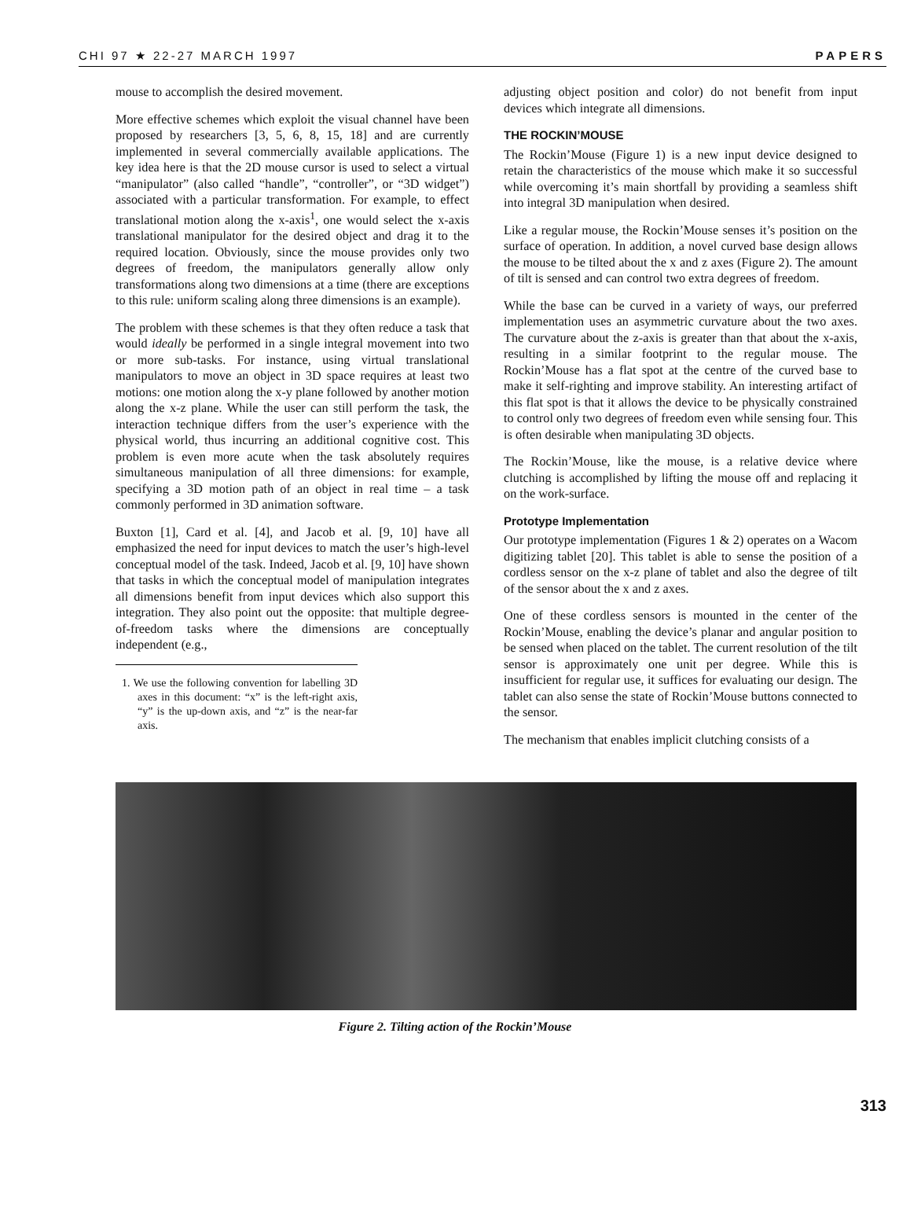CHI 97 ★ 22-27 MARCH 1997 PAPERS
mouse to accomplish the desired movement.
More effective schemes which exploit the visual channel have been proposed by researchers [3, 5, 6, 8, 15, 18] and are currently implemented in several commercially available applications. The key idea here is that the 2D mouse cursor is used to select a virtual “manipulator” (also called “handle”, “controller”, or “3D widget”) associated with a particular transformation. For example, to effect translational motion along the x-axis<sup>1</sup>, one would select the x-axis translational manipulator for the desired object and drag it to the required location. Obviously, since the mouse provides only two degrees of freedom, the manipulators generally allow only transformations along two dimensions at a time (there are exceptions to this rule: uniform scaling along three dimensions is an example).
The problem with these schemes is that they often reduce a task that would ideally be performed in a single integral movement into two or more sub-tasks. For instance, using virtual translational manipulators to move an object in 3D space requires at least two motions: one motion along the x-y plane followed by another motion along the x-z plane. While the user can still perform the task, the interaction technique differs from the user’s experience with the physical world, thus incurring an additional cognitive cost. This problem is even more acute when the task absolutely requires simultaneous manipulation of all three dimensions: for example, specifying a 3D motion path of an object in real time – a task commonly performed in 3D animation software.
Buxton [1], Card et al. [4], and Jacob et al. [9, 10] have all emphasized the need for input devices to match the user’s high-level conceptual model of the task. Indeed, Jacob et al. [9, 10] have shown that tasks in which the conceptual model of manipulation integrates all dimensions benefit from input devices which also support this integration. They also point out the opposite: that multiple degree-of-freedom tasks where the dimensions are conceptually independent (e.g.,
1. We use the following convention for labelling 3D axes in this document: “x” is the left-right axis, “y” is the up-down axis, and “z” is the near-far axis.
adjusting object position and color) do not benefit from input devices which integrate all dimensions.
THE ROCKIN’MOUSE
The Rockin’Mouse (Figure 1) is a new input device designed to retain the characteristics of the mouse which make it so successful while overcoming it’s main shortfall by providing a seamless shift into integral 3D manipulation when desired.
Like a regular mouse, the Rockin’Mouse senses it’s position on the surface of operation. In addition, a novel curved base design allows the mouse to be tilted about the x and z axes (Figure 2). The amount of tilt is sensed and can control two extra degrees of freedom.
While the base can be curved in a variety of ways, our preferred implementation uses an asymmetric curvature about the two axes. The curvature about the z-axis is greater than that about the x-axis, resulting in a similar footprint to the regular mouse. The Rockin’Mouse has a flat spot at the centre of the curved base to make it self-righting and improve stability. An interesting artifact of this flat spot is that it allows the device to be physically constrained to control only two degrees of freedom even while sensing four. This is often desirable when manipulating 3D objects.
The Rockin’Mouse, like the mouse, is a relative device where clutching is accomplished by lifting the mouse off and replacing it on the work-surface.
Prototype Implementation
Our prototype implementation (Figures 1 & 2) operates on a Wacom digitizing tablet [20]. This tablet is able to sense the position of a cordless sensor on the x-z plane of tablet and also the degree of tilt of the sensor about the x and z axes.
One of these cordless sensors is mounted in the center of the Rockin’Mouse, enabling the device’s planar and angular position to be sensed when placed on the tablet. The current resolution of the tilt sensor is approximately one unit per degree. While this is insufficient for regular use, it suffices for evaluating our design. The tablet can also sense the state of Rockin’Mouse buttons connected to the sensor.
The mechanism that enables implicit clutching consists of a
Figure 2. Tilting action of the Rockin’Mouse
313